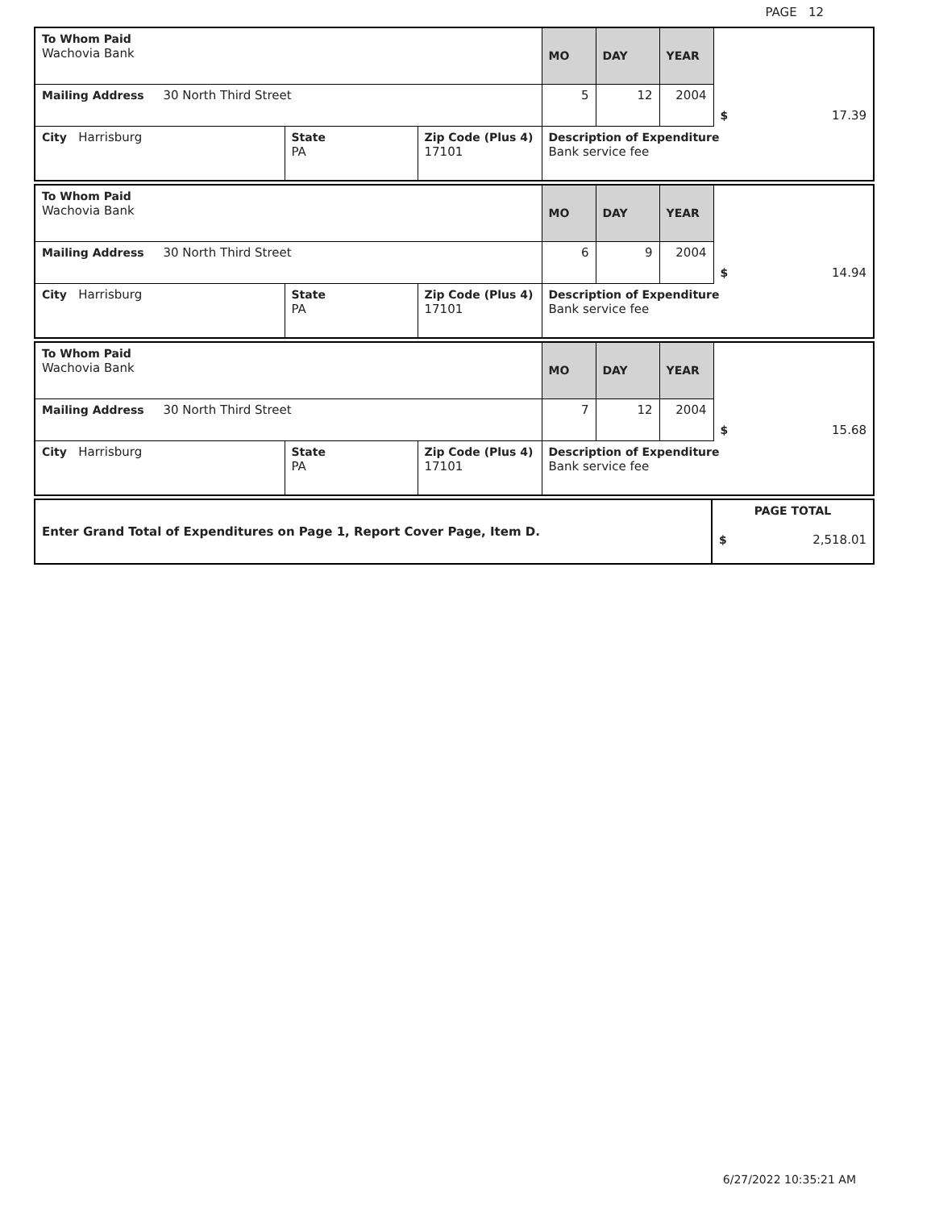PAGE 12
| To Whom Paid Wachovia Bank | | | MO | DAY | YEAR | $ 17.39 |
| Mailing Address 30 North Third Street | | | 5 | 12 | 2004 | |
| City Harrisburg | State PA | Zip Code (Plus 4) 17101 | Description of Expenditure Bank service fee | | | |
| To Whom Paid Wachovia Bank | | | MO | DAY | YEAR | $ 14.94 |
| Mailing Address 30 North Third Street | | | 6 | 9 | 2004 | |
| City Harrisburg | State PA | Zip Code (Plus 4) 17101 | Description of Expenditure Bank service fee | | | |
| To Whom Paid Wachovia Bank | | | MO | DAY | YEAR | $ 15.68 |
| Mailing Address 30 North Third Street | | | 7 | 12 | 2004 | |
| City Harrisburg | State PA | Zip Code (Plus 4) 17101 | Description of Expenditure Bank service fee | | | |
| Enter Grand Total of Expenditures on Page 1, Report Cover Page, Item D. | PAGE TOTAL $ 2,518.01 |
6/27/2022 10:35:21 AM